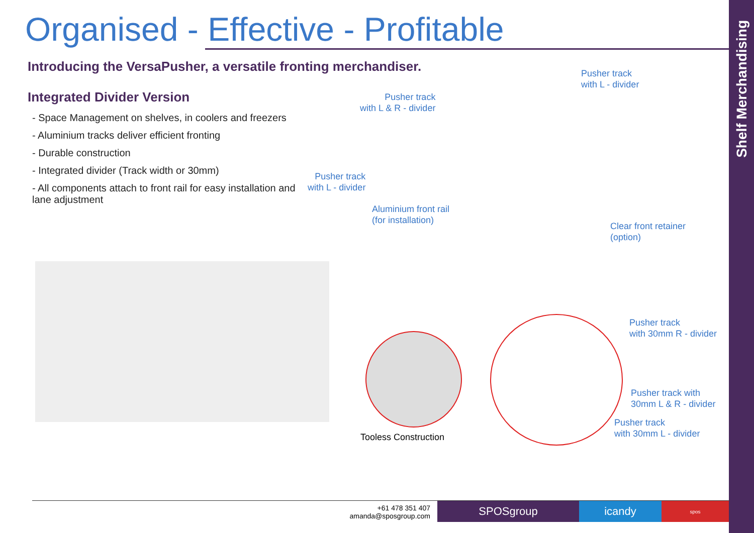Shelf Merchandising
Organised - Effective - Profitable
Introducing the VersaPusher, a versatile fronting merchandiser.
Integrated Divider Version
- Space Management on shelves, in coolers and freezers
- Aluminium tracks deliver efficient fronting
- Durable construction
- Integrated divider (Track width or 30mm)
- All components attach to front rail for easy installation and lane adjustment
Pusher track
with L - divider
Pusher track
with L & R - divider
Pusher track
with L - divider
Aluminium front rail
(for installation)
Clear front retainer
(option)
Tooless Construction
Pusher track
with 30mm R - divider
Pusher track with
30mm L & R - divider
Pusher track
with 30mm L - divider
+61 478 351 407
amanda@sposgroup.com
SPOSgroup icandy
spos